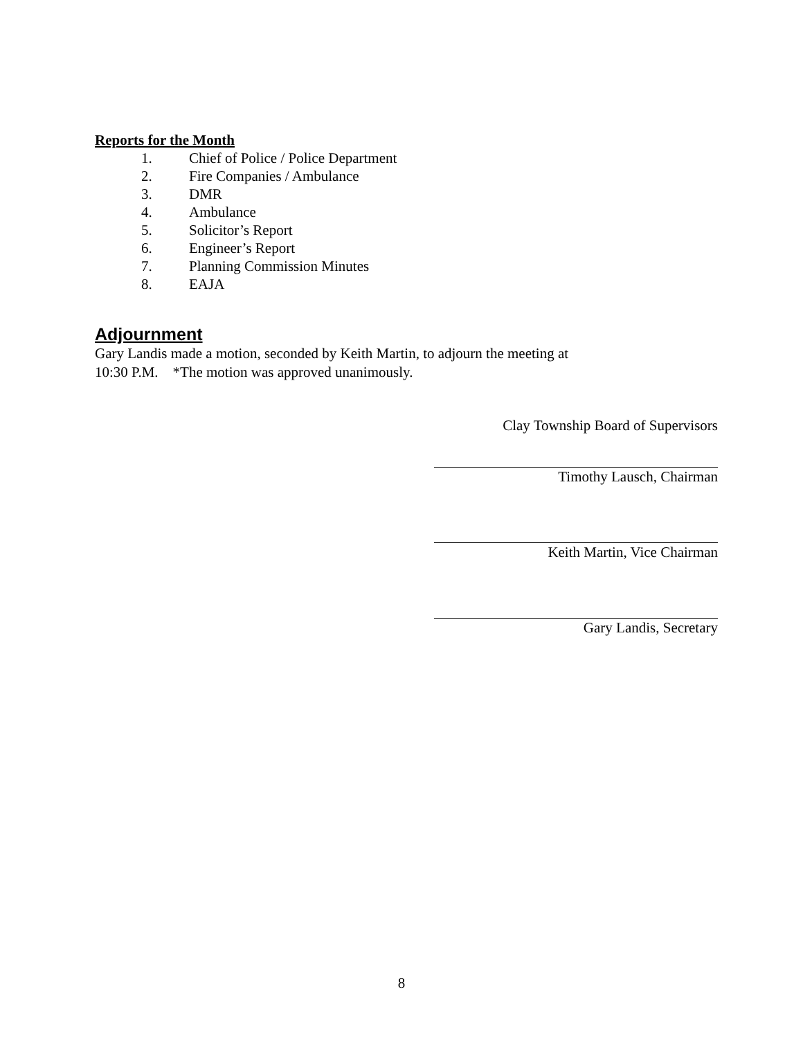Reports for the Month
1. Chief of Police / Police Department
2. Fire Companies / Ambulance
3. DMR
4. Ambulance
5. Solicitor’s Report
6. Engineer’s Report
7. Planning Commission Minutes
8. EAJA
Adjournment
Gary Landis made a motion, seconded by Keith Martin, to adjourn the meeting at
10:30 P.M. *The motion was approved unanimously.
Clay Township Board of Supervisors
Timothy Lausch, Chairman
Keith Martin, Vice Chairman
Gary Landis, Secretary
8